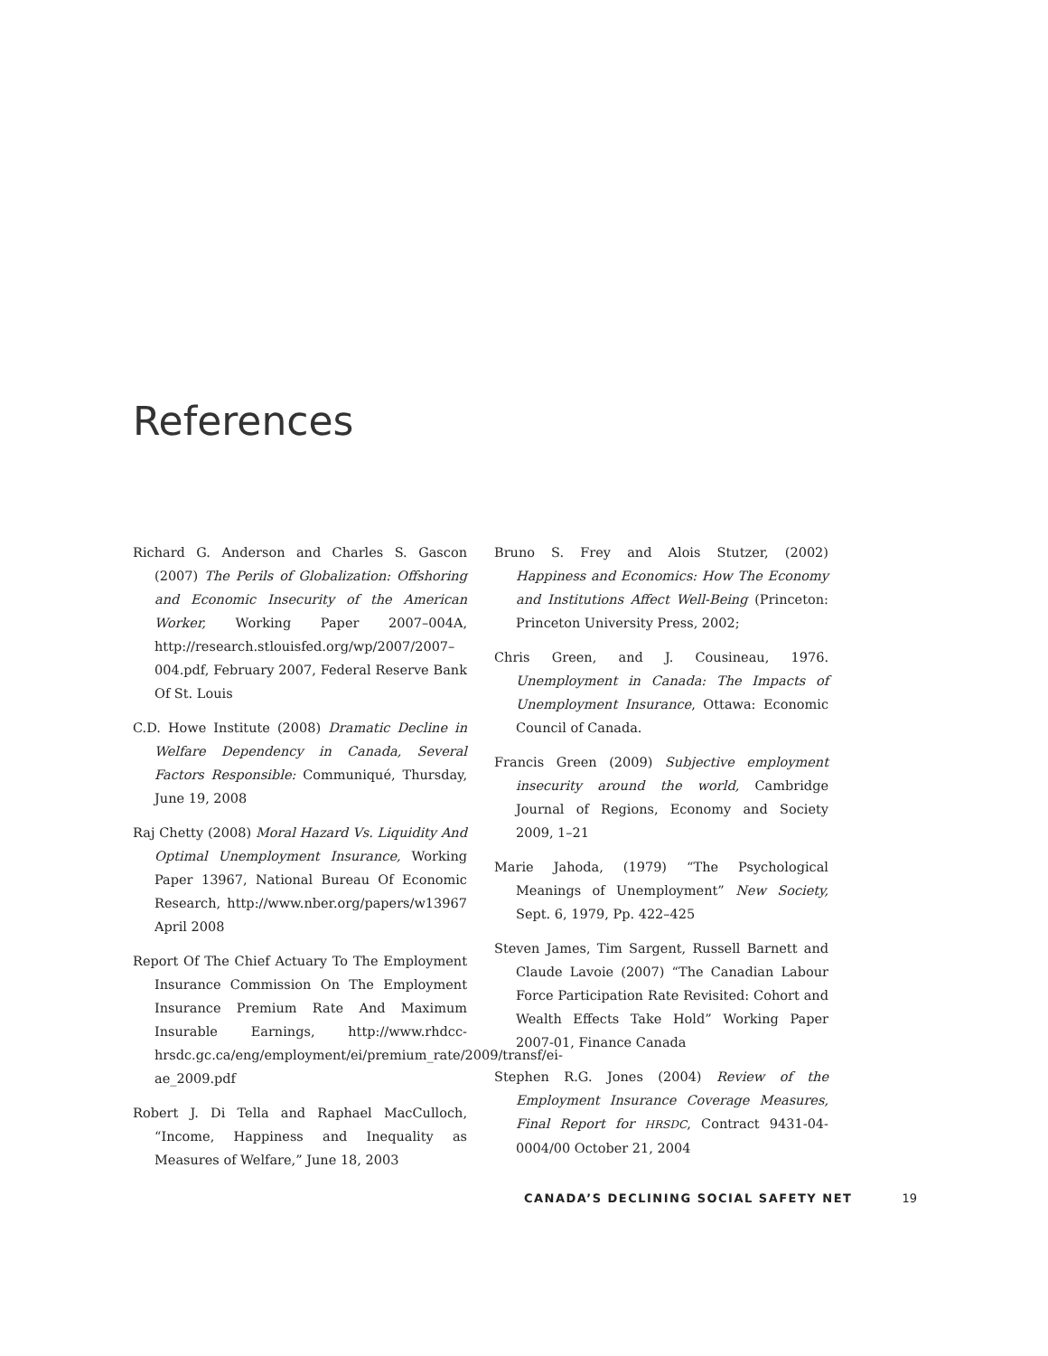References
Richard G. Anderson and Charles S. Gascon (2007) The Perils of Globalization: Offshoring and Economic Insecurity of the American Worker, Working Paper 2007–004A, http://research.stlouisfed.org/wp/2007/2007–004.pdf, February 2007, Federal Reserve Bank Of St. Louis
C.D. Howe Institute (2008) Dramatic Decline in Welfare Dependency in Canada, Several Factors Responsible: Communiqué, Thursday, June 19, 2008
Raj Chetty (2008) Moral Hazard Vs. Liquidity And Optimal Unemployment Insurance, Working Paper 13967, National Bureau Of Economic Research, http://www.nber.org/papers/w13967 April 2008
Report Of The Chief Actuary To The Employment Insurance Commission On The Employment Insurance Premium Rate And Maximum Insurable Earnings, http://www.rhdcc-hrsdc.gc.ca/eng/employment/ei/premium_rate/2009/transf/ei-ae_2009.pdf
Robert J. Di Tella and Raphael MacCulloch, “Income, Happiness and Inequality as Measures of Welfare,” June 18, 2003
Bruno S. Frey and Alois Stutzer, (2002) Happiness and Economics: How The Economy and Institutions Affect Well-Being (Princeton: Princeton University Press, 2002;
Chris Green, and J. Cousineau, 1976. Unemployment in Canada: The Impacts of Unemployment Insurance, Ottawa: Economic Council of Canada.
Francis Green (2009) Subjective employment insecurity around the world, Cambridge Journal of Regions, Economy and Society 2009, 1–21
Marie Jahoda, (1979) “The Psychological Meanings of Unemployment” New Society, Sept. 6, 1979, Pp. 422–425
Steven James, Tim Sargent, Russell Barnett and Claude Lavoie (2007) “The Canadian Labour Force Participation Rate Revisited: Cohort and Wealth Effects Take Hold” Working Paper 2007-01, Finance Canada
Stephen R.G. Jones (2004) Review of the Employment Insurance Coverage Measures, Final Report for HRSDC, Contract 9431-04-0004/00 October 21, 2004
CANADA’S DECLINING SOCIAL SAFETY NET 19